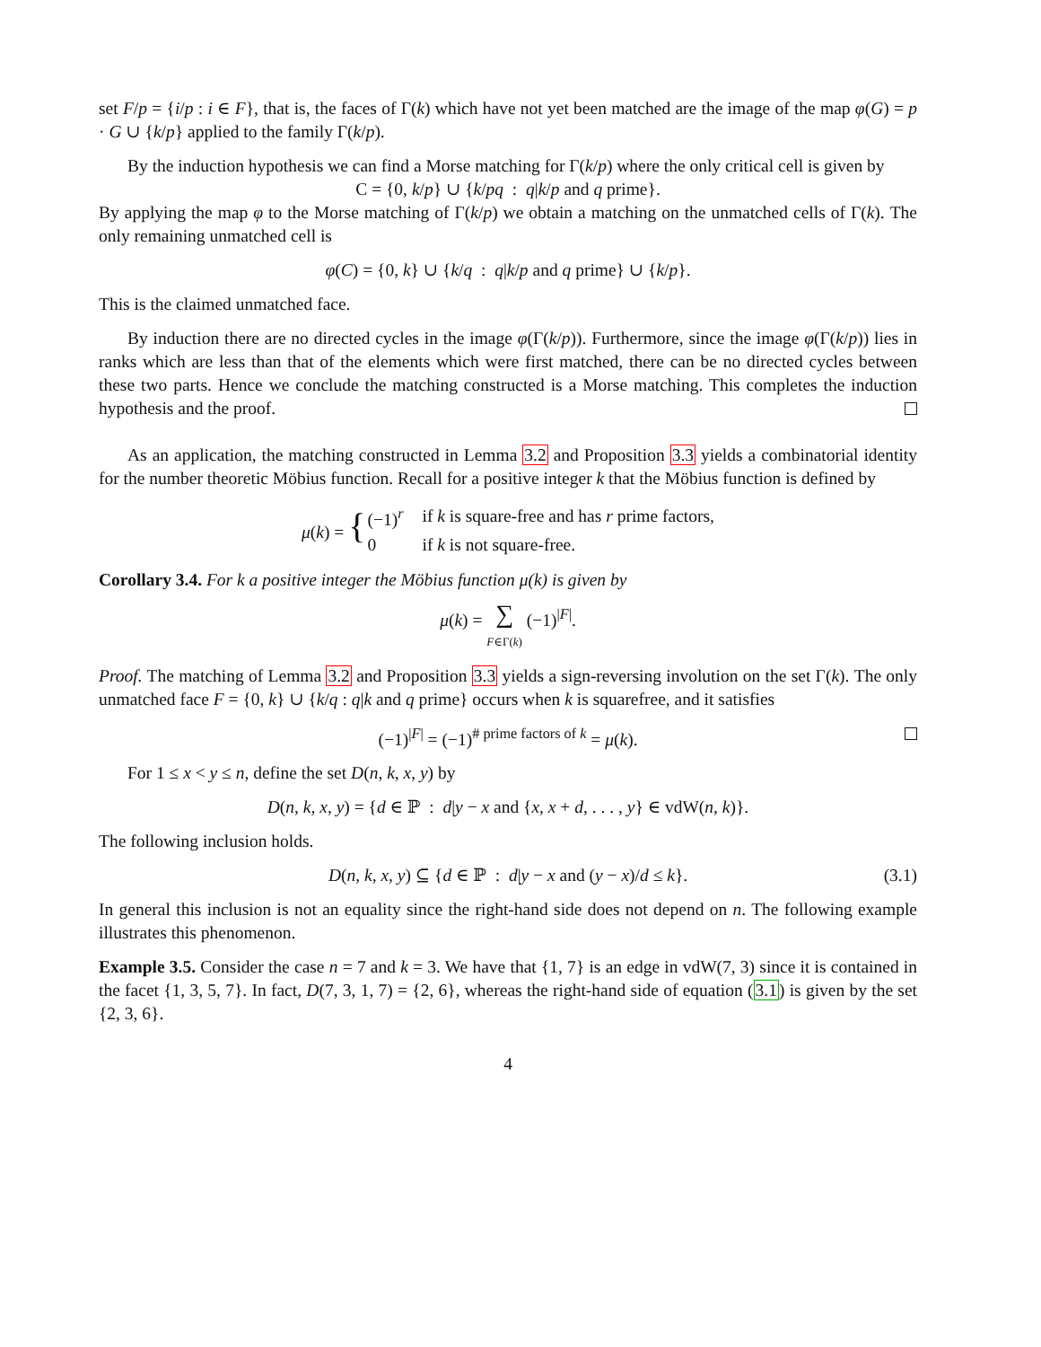set F/p = {i/p : i ∈ F}, that is, the faces of Γ(k) which have not yet been matched are the image of the map φ(G) = p · G ∪ {k/p} applied to the family Γ(k/p).
By the induction hypothesis we can find a Morse matching for Γ(k/p) where the only critical cell is given by
C = {0, k/p} ∪ {k/pq : q|k/p and q prime}.
By applying the map φ to the Morse matching of Γ(k/p) we obtain a matching on the unmatched cells of Γ(k). The only remaining unmatched cell is
φ(C) = {0, k} ∪ {k/q : q|k/p and q prime} ∪ {k/p}.
This is the claimed unmatched face.
By induction there are no directed cycles in the image φ(Γ(k/p)). Furthermore, since the image φ(Γ(k/p)) lies in ranks which are less than that of the elements which were first matched, there can be no directed cycles between these two parts. Hence we conclude the matching constructed is a Morse matching. This completes the induction hypothesis and the proof.
As an application, the matching constructed in Lemma 3.2 and Proposition 3.3 yields a combinatorial identity for the number theoretic Möbius function. Recall for a positive integer k that the Möbius function is defined by
| μ ( k ) = { | (−1)<sup>r</sup> | if k is square-free and has r prime factors, |
| | 0 | if k is not square-free. |
Corollary 3.4. For k a positive integer the Möbius function μ(k) is given by
μ(k) = ∑
F∈Γ(k) (−1)<sup>|F|</sup>.
Proof. The matching of Lemma 3.2 and Proposition 3.3 yields a sign-reversing involution on the set Γ(k). The only unmatched face F = {0, k} ∪ {k/q : q|k and q prime} occurs when k is squarefree, and it satisfies
(−1)<sup>|F|</sup> = (−1)<sup># prime factors of k</sup> = μ(k).
For 1 ≤ x < y ≤ n, define the set D(n, k, x, y) by
D(n, k, x, y) = {d ∈ ℙ : d|y − x and {x, x + d, . . . , y} ∈ vdW(n, k)}.
The following inclusion holds.
D(n, k, x, y) ⊆ {d ∈ ℙ : d|y − x and (y − x)/d ≤ k}. (3.1)
In general this inclusion is not an equality since the right-hand side does not depend on n. The following example illustrates this phenomenon.
Example 3.5. Consider the case n = 7 and k = 3. We have that {1, 7} is an edge in vdW(7, 3) since it is contained in the facet {1, 3, 5, 7}. In fact, D(7, 3, 1, 7) = {2, 6}, whereas the right-hand side of equation (3.1) is given by the set {2, 3, 6}.
4